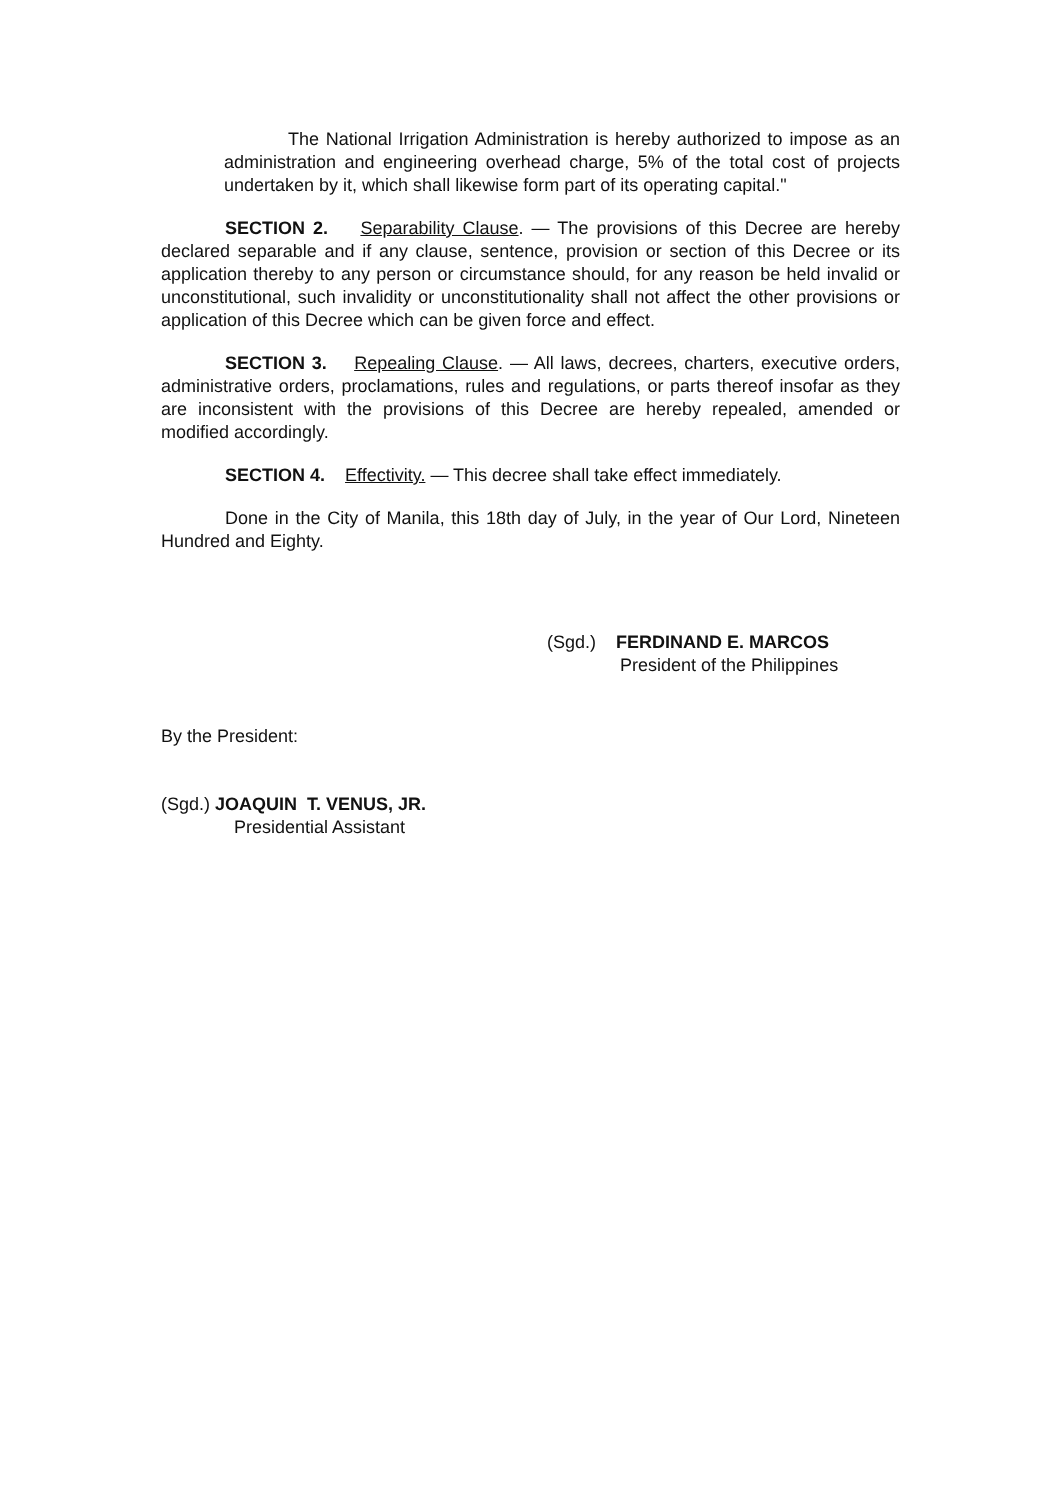The National Irrigation Administration is hereby authorized to impose as an administration and engineering overhead charge, 5% of the total cost of projects undertaken by it, which shall likewise form part of its operating capital."
SECTION 2. Separability Clause. — The provisions of this Decree are hereby declared separable and if any clause, sentence, provision or section of this Decree or its application thereby to any person or circumstance should, for any reason be held invalid or unconstitutional, such invalidity or unconstitutionality shall not affect the other provisions or application of this Decree which can be given force and effect.
SECTION 3. Repealing Clause. — All laws, decrees, charters, executive orders, administrative orders, proclamations, rules and regulations, or parts thereof insofar as they are inconsistent with the provisions of this Decree are hereby repealed, amended or modified accordingly.
SECTION 4. Effectivity. — This decree shall take effect immediately.
Done in the City of Manila, this 18th day of July, in the year of Our Lord, Nineteen Hundred and Eighty.
(Sgd.) FERDINAND E. MARCOS
President of the Philippines
By the President:
(Sgd.) JOAQUIN T. VENUS, JR.
Presidential Assistant